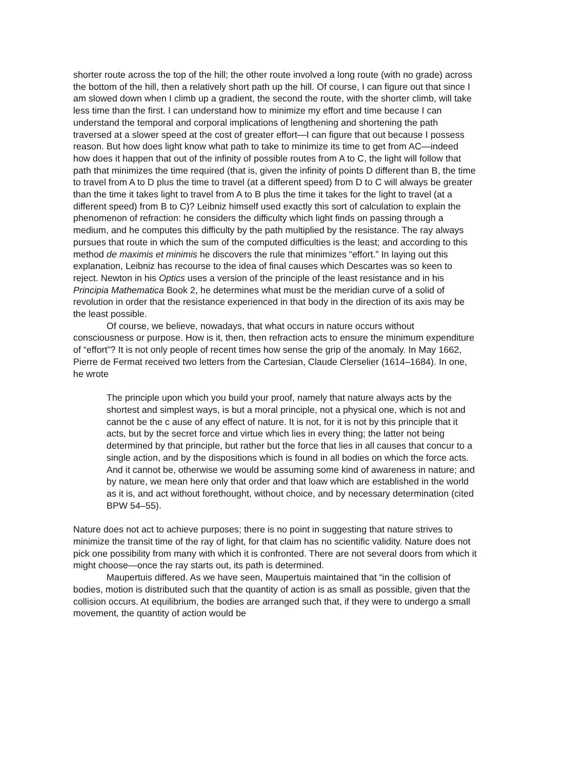shorter route across the top of the hill; the other route involved a long route (with no grade) across the bottom of the hill, then a relatively short path up the hill. Of course, I can figure out that since I am slowed down when I climb up a gradient, the second the route, with the shorter climb, will take less time than the first. I can understand how to minimize my effort and time because I can understand the temporal and corporal implications of lengthening and shortening the path traversed at a slower speed at the cost of greater effort—I can figure that out because I possess reason. But how does light know what path to take to minimize its time to get from AC—indeed how does it happen that out of the infinity of possible routes from A to C, the light will follow that path that minimizes the time required (that is, given the infinity of points D different than B, the time to travel from A to D plus the time to travel (at a different speed) from D to C will always be greater than the time it takes light to travel from A to B plus the time it takes for the light to travel (at a different speed) from B to C)? Leibniz himself used exactly this sort of calculation to explain the phenomenon of refraction: he considers the difficulty which light finds on passing through a medium, and he computes this difficulty by the path multiplied by the resistance. The ray always pursues that route in which the sum of the computed difficulties is the least; and according to this method de maximis et minimis he discovers the rule that minimizes “effort.” In laying out this explanation, Leibniz has recourse to the idea of final causes which Descartes was so keen to reject. Newton in his Optics uses a version of the principle of the least resistance and in his Principia Mathematica Book 2, he determines what must be the meridian curve of a solid of revolution in order that the resistance experienced in that body in the direction of its axis may be the least possible.
Of course, we believe, nowadays, that what occurs in nature occurs without consciousness or purpose. How is it, then, then refraction acts to ensure the minimum expenditure of “effort”? It is not only people of recent times how sense the grip of the anomaly. In May 1662, Pierre de Fermat received two letters from the Cartesian, Claude Clerselier (1614–1684). In one, he wrote
The principle upon which you build your proof, namely that nature always acts by the shortest and simplest ways, is but a moral principle, not a physical one, which is not and cannot be the c ause of any effect of nature. It is not, for it is not by this principle that it acts, but by the secret force and virtue which lies in every thing; the latter not being determined by that principle, but rather but the force that lies in all causes that concur to a single action, and by the dispositions which is found in all bodies on which the force acts. And it cannot be, otherwise we would be assuming some kind of awareness in nature; and by nature, we mean here only that order and that loaw which are established in the world as it is, and act without forethought, without choice, and by necessary determination (cited BPW 54–55).
Nature does not act to achieve purposes; there is no point in suggesting that nature strives to minimize the transit time of the ray of light, for that claim has no scientific validity. Nature does not pick one possibility from many with which it is confronted. There are not several doors from which it might choose—once the ray starts out, its path is determined.
Maupertuis differed. As we have seen, Maupertuis maintained that “in the collision of bodies, motion is distributed such that the quantity of action is as small as possible, given that the collision occurs. At equilibrium, the bodies are arranged such that, if they were to undergo a small movement, the quantity of action would be